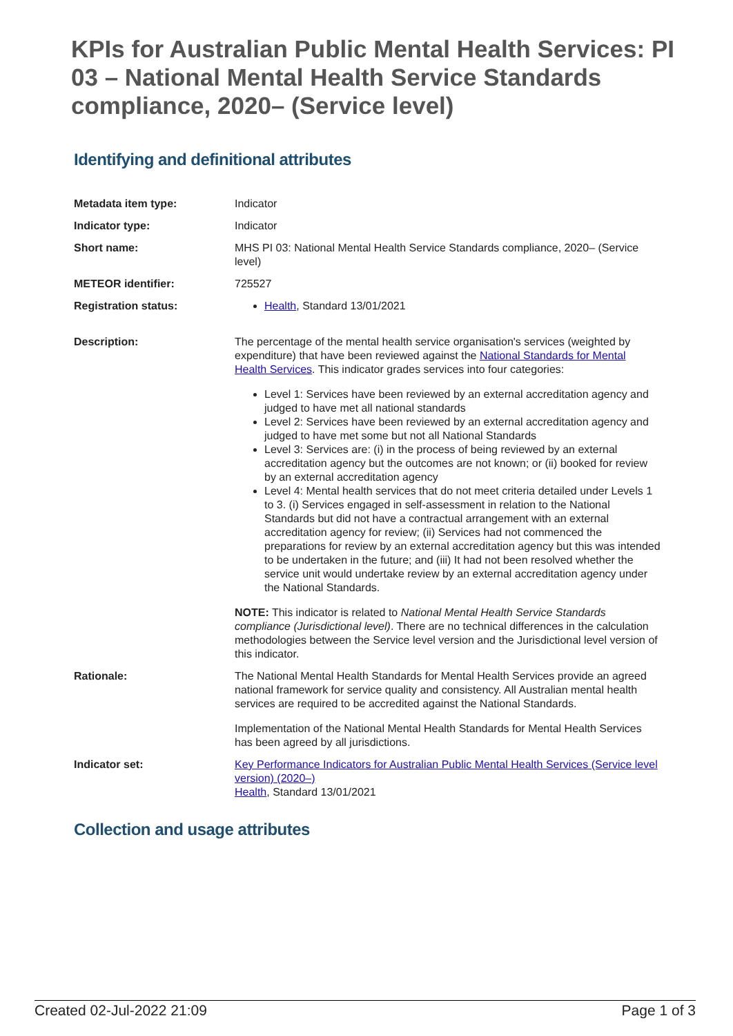KPIs for Australian Public Mental Health Services: PI 03 – National Mental Health Service Standards compliance, 2020– (Service level)
Identifying and definitional attributes
| Metadata item type: | Indicator |
| Indicator type: | Indicator |
| Short name: | MHS PI 03: National Mental Health Service Standards compliance, 2020– (Service level) |
| METEOR identifier: | 725527 |
| Registration status: | Health , Standard 13/01/2021 |
| Description: | The percentage of the mental health service organisation's services (weighted by expenditure) that have been reviewed against the National Standards for Mental Health Services . This indicator grades services into four categories: Level 1: Services have been reviewed by an external accreditation agency and judged to have met all national standards Level 2: Services have been reviewed by an external accreditation agency and judged to have met some but not all National Standards Level 3: Services are: (i) in the process of being reviewed by an external accreditation agency but the outcomes are not known; or (ii) booked for review by an external accreditation agency Level 4: Mental health services that do not meet criteria detailed under Levels 1 to 3. (i) Services engaged in self-assessment in relation to the National Standards but did not have a contractual arrangement with an external accreditation agency for review; (ii) Services had not commenced the preparations for review by an external accreditation agency but this was intended to be undertaken in the future; and (iii) It had not been resolved whether the service unit would undertake review by an external accreditation agency under the National Standards. NOTE: This indicator is related to National Mental Health Service Standards compliance (Jurisdictional level) . There are no technical differences in the calculation methodologies between the Service level version and the Jurisdictional level version of this indicator. |
| Rationale: | The National Mental Health Standards for Mental Health Services provide an agreed national framework for service quality and consistency. All Australian mental health services are required to be accredited against the National Standards. Implementation of the National Mental Health Standards for Mental Health Services has been agreed by all jurisdictions. |
| Indicator set: | Key Performance Indicators for Australian Public Mental Health Services (Service level version) (2020–) Health , Standard 13/01/2021 |
Collection and usage attributes
Created 02-Jul-2022 21:09 Page 1 of 3